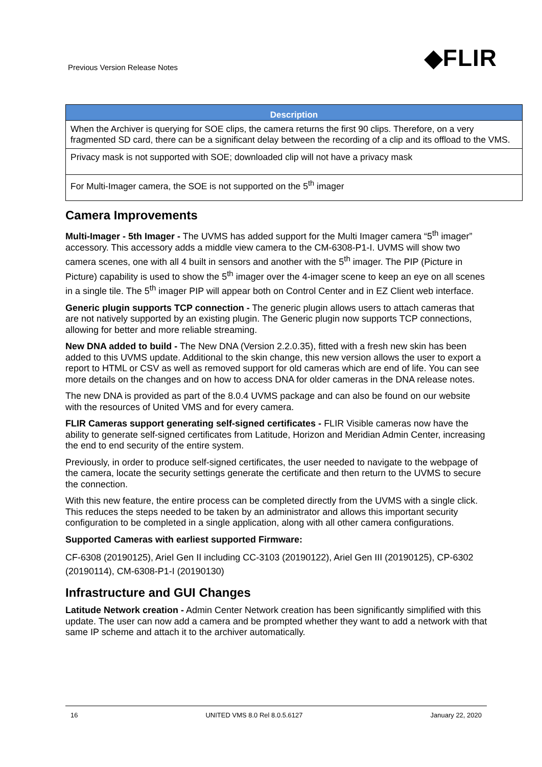Previous Version Release Notes ◆FLIR
| Description |
| --- |
| When the Archiver is querying for SOE clips, the camera returns the first 90 clips. Therefore, on a very fragmented SD card, there can be a significant delay between the recording of a clip and its offload to the VMS. |
| Privacy mask is not supported with SOE; downloaded clip will not have a privacy mask |
| For Multi-Imager camera, the SOE is not supported on the 5<sup>th</sup> imager |
Camera Improvements
Multi-Imager - 5th Imager - The UVMS has added support for the Multi Imager camera “5<sup>th</sup> imager” accessory. This accessory adds a middle view camera to the CM-6308-P1-I. UVMS will show two camera scenes, one with all 4 built in sensors and another with the 5<sup>th</sup> imager. The PIP (Picture in Picture) capability is used to show the 5<sup>th</sup> imager over the 4-imager scene to keep an eye on all scenes in a single tile. The 5<sup>th</sup> imager PIP will appear both on Control Center and in EZ Client web interface.
Generic plugin supports TCP connection - The generic plugin allows users to attach cameras that are not natively supported by an existing plugin. The Generic plugin now supports TCP connections, allowing for better and more reliable streaming.
New DNA added to build - The New DNA (Version 2.2.0.35), fitted with a fresh new skin has been added to this UVMS update. Additional to the skin change, this new version allows the user to export a report to HTML or CSV as well as removed support for old cameras which are end of life. You can see more details on the changes and on how to access DNA for older cameras in the DNA release notes.
The new DNA is provided as part of the 8.0.4 UVMS package and can also be found on our website with the resources of United VMS and for every camera.
FLIR Cameras support generating self-signed certificates - FLIR Visible cameras now have the ability to generate self-signed certificates from Latitude, Horizon and Meridian Admin Center, increasing the end to end security of the entire system.
Previously, in order to produce self-signed certificates, the user needed to navigate to the webpage of the camera, locate the security settings generate the certificate and then return to the UVMS to secure the connection.
With this new feature, the entire process can be completed directly from the UVMS with a single click. This reduces the steps needed to be taken by an administrator and allows this important security configuration to be completed in a single application, along with all other camera configurations.
Supported Cameras with earliest supported Firmware:
CF-6308 (20190125), Ariel Gen II including CC-3103 (20190122), Ariel Gen III (20190125), CP-6302 (20190114), CM-6308-P1-I (20190130)
Infrastructure and GUI Changes
Latitude Network creation - Admin Center Network creation has been significantly simplified with this update. The user can now add a camera and be prompted whether they want to add a network with that same IP scheme and attach it to the archiver automatically.
16 UNITED VMS 8.0 Rel 8.0.5.6127 January 22, 2020